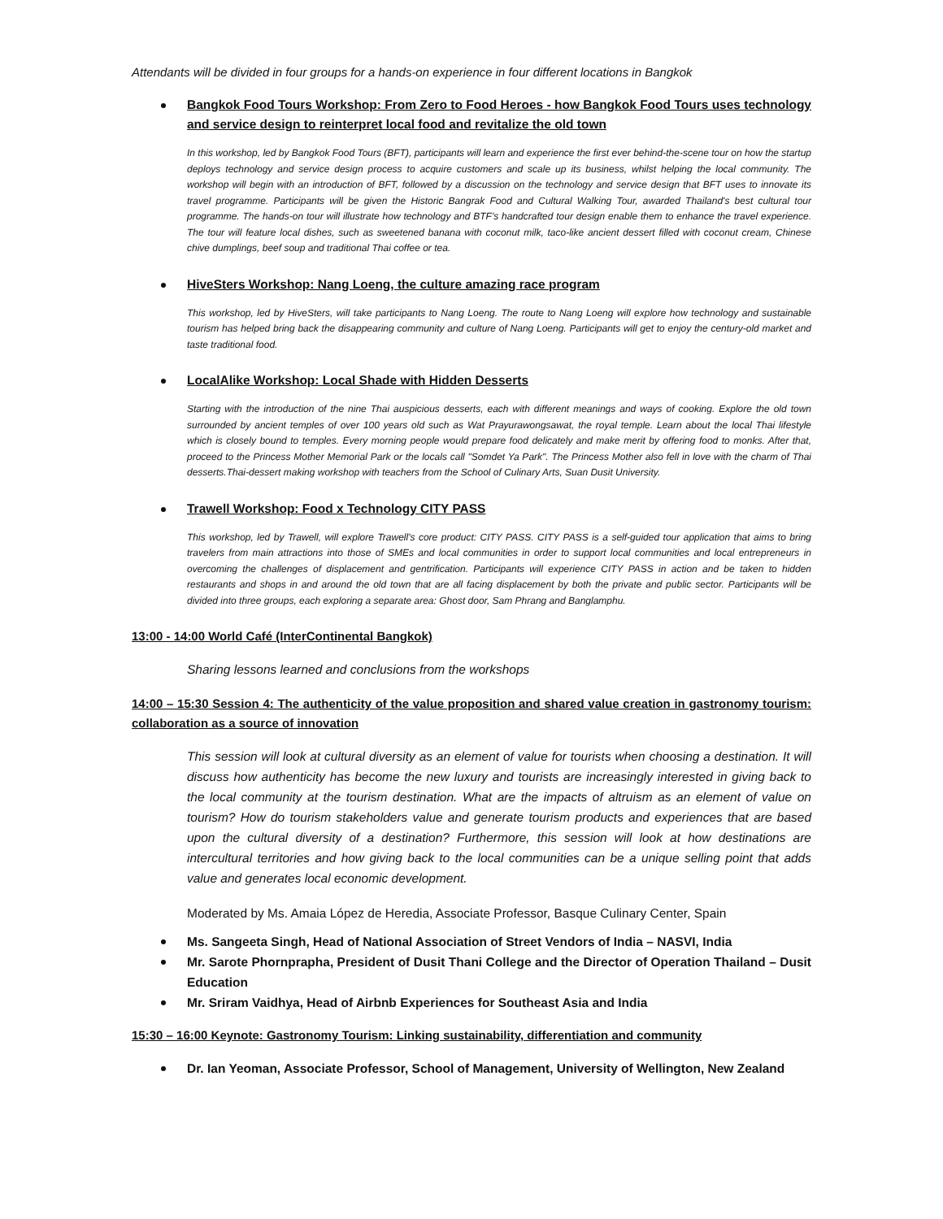Attendants will be divided in four groups for a hands-on experience in four different locations in Bangkok
Bangkok Food Tours Workshop: From Zero to Food Heroes - how Bangkok Food Tours uses technology and service design to reinterpret local food and revitalize the old town
In this workshop, led by Bangkok Food Tours (BFT), participants will learn and experience the first ever behind-the-scene tour on how the startup deploys technology and service design process to acquire customers and scale up its business, whilst helping the local community. The workshop will begin with an introduction of BFT, followed by a discussion on the technology and service design that BFT uses to innovate its travel programme. Participants will be given the Historic Bangrak Food and Cultural Walking Tour, awarded Thailand's best cultural tour programme. The hands-on tour will illustrate how technology and BTF's handcrafted tour design enable them to enhance the travel experience. The tour will feature local dishes, such as sweetened banana with coconut milk, taco-like ancient dessert filled with coconut cream, Chinese chive dumplings, beef soup and traditional Thai coffee or tea.
HiveSters Workshop: Nang Loeng, the culture amazing race program
This workshop, led by HiveSters, will take participants to Nang Loeng. The route to Nang Loeng will explore how technology and sustainable tourism has helped bring back the disappearing community and culture of Nang Loeng. Participants will get to enjoy the century-old market and taste traditional food.
LocalAlike Workshop: Local Shade with Hidden Desserts
Starting with the introduction of the nine Thai auspicious desserts, each with different meanings and ways of cooking. Explore the old town surrounded by ancient temples of over 100 years old such as Wat Prayurawongsawat, the royal temple. Learn about the local Thai lifestyle which is closely bound to temples. Every morning people would prepare food delicately and make merit by offering food to monks. After that, proceed to the Princess Mother Memorial Park or the locals call "Somdet Ya Park". The Princess Mother also fell in love with the charm of Thai desserts.Thai-dessert making workshop with teachers from the School of Culinary Arts, Suan Dusit University.
Trawell Workshop: Food x Technology CITY PASS
This workshop, led by Trawell, will explore Trawell's core product: CITY PASS. CITY PASS is a self-guided tour application that aims to bring travelers from main attractions into those of SMEs and local communities in order to support local communities and local entrepreneurs in overcoming the challenges of displacement and gentrification. Participants will experience CITY PASS in action and be taken to hidden restaurants and shops in and around the old town that are all facing displacement by both the private and public sector. Participants will be divided into three groups, each exploring a separate area: Ghost door, Sam Phrang and Banglamphu.
13:00 - 14:00 World Café (InterContinental Bangkok)
Sharing lessons learned and conclusions from the workshops
14:00 – 15:30 Session 4: The authenticity of the value proposition and shared value creation in gastronomy tourism: collaboration as a source of innovation
This session will look at cultural diversity as an element of value for tourists when choosing a destination. It will discuss how authenticity has become the new luxury and tourists are increasingly interested in giving back to the local community at the tourism destination. What are the impacts of altruism as an element of value on tourism? How do tourism stakeholders value and generate tourism products and experiences that are based upon the cultural diversity of a destination? Furthermore, this session will look at how destinations are intercultural territories and how giving back to the local communities can be a unique selling point that adds value and generates local economic development.
Moderated by Ms. Amaia López de Heredia, Associate Professor, Basque Culinary Center, Spain
Ms. Sangeeta Singh, Head of National Association of Street Vendors of India – NASVI, India
Mr. Sarote Phornprapha, President of Dusit Thani College and the Director of Operation Thailand – Dusit Education
Mr. Sriram Vaidhya, Head of Airbnb Experiences for Southeast Asia and India
15:30 – 16:00 Keynote: Gastronomy Tourism: Linking sustainability, differentiation and community
Dr. Ian Yeoman, Associate Professor, School of Management, University of Wellington, New Zealand